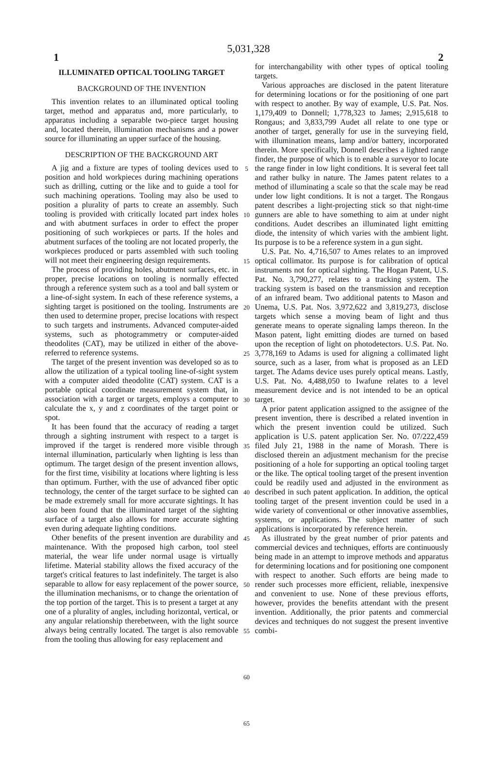1 5,031,328 2
ILLUMINATED OPTICAL TOOLING TARGET
BACKGROUND OF THE INVENTION
This invention relates to an illuminated optical tooling target, method and apparatus and, more particularly, to apparatus including a separable two-piece target housing and, located therein, illumination mechanisms and a power source for illuminating an upper surface of the housing.
DESCRIPTION OF THE BACKGROUND ART
A jig and a fixture are types of tooling devices used to position and hold workpieces during machining operations such as drilling, cutting or the like and to guide a tool for such machining operations. Tooling may also be used to position a plurality of parts to create an assembly. Such tooling is provided with critically located part index holes and with abutment surfaces in order to effect the proper positioning of such workpieces or parts. If the holes and abutment surfaces of the tooling are not located properly, the workpieces produced or parts assembled with such tooling will not meet their engineering design requirements.
The process of providing holes, abutment surfaces, etc. in proper, precise locations on tooling is normally effected through a reference system such as a tool and ball system or a line-of-sight system. In each of these reference systems, a sighting target is positioned on the tooling. Instruments are then used to determine proper, precise locations with respect to such targets and instruments. Advanced computer-aided systems, such as photogrammetry or computer-aided theodolites (CAT), may be utilized in either of the above-referred to reference systems.
The target of the present invention was developed so as to allow the utilization of a typical tooling line-of-sight system with a computer aided theodolite (CAT) system. CAT is a portable optical coordinate measurement system that, in association with a target or targets, employs a computer to calculate the x, y and z coordinates of the target point or spot.
It has been found that the accuracy of reading a target through a sighting instrument with respect to a target is improved if the target is rendered more visible through internal illumination, particularly when lighting is less than optimum. The target design of the present invention allows, for the first time, visibility at locations where lighting is less than optimum. Further, with the use of advanced fiber optic technology, the center of the target surface to be sighted can be made extremely small for more accurate sightings. It has also been found that the illuminated target of the sighting surface of a target also allows for more accurate sighting even during adequate lighting conditions.
Other benefits of the present invention are durability and maintenance. With the proposed high carbon, tool steel material, the wear life under normal usage is virtually lifetime. Material stability allows the fixed accuracy of the target's critical features to last indefinitely. The target is also separable to allow for easy replacement of the power source, the illumination mechanisms, or to change the orientation of the top portion of the target. This is to present a target at any one of a plurality of angles, including horizontal, vertical, or any angular relationship therebetween, with the light source always being centrally located. The target is also removable from the tooling thus allowing for easy replacement and
5
10
15
20
25
30
35
40
45
50
55
60
65
for interchangability with other types of optical tooling targets.
Various approaches are disclosed in the patent literature for determining locations or for the positioning of one part with respect to another. By way of example, U.S. Pat. Nos. 1,179,409 to Donnell; 1,778,323 to James; 2,915,618 to Rongaus; and 3,833,799 Audet all relate to one type or another of target, generally for use in the surveying field, with illumination means, lamp and/or battery, incorporated therein. More specifically, Donnell describes a lighted range finder, the purpose of which is to enable a surveyor to locate the range finder in low light conditions. It is several feet tall and rather bulky in nature. The James patent relates to a method of illuminating a scale so that the scale may be read under low light conditions. It is not a target. The Rongaus patent describes a light-projecting stick so that night-time gunners are able to have something to aim at under night conditions. Audet describes an illuminated light emitting diode, the intensity of which varies with the ambient light. Its purpose is to be a reference system in a gun sight.
U.S. Pat. No. 4,716,507 to Ames relates to an improved optical collimator. Its purpose is for calibration of optical instruments not for optical sighting. The Hogan Patent, U.S. Pat. No. 3,790,277, relates to a tracking system. The tracking system is based on the transmission and reception of an infrared beam. Two additional patents to Mason and Unema, U.S. Pat. Nos. 3,972,622 and 3,819,273, disclose targets which sense a moving beam of light and thus generate means to operate signaling lamps thereon. In the Mason patent, light emitting diodes are turned on based upon the reception of light on photodetectors. U.S. Pat. No. 3,778,169 to Adams is used for aligning a collimated light source, such as a laser, from what is proposed as an LED target. The Adams device uses purely optical means. Lastly, U.S. Pat. No. 4,488,050 to Iwafune relates to a level measurement device and is not intended to be an optical target.
A prior patent application assigned to the assignee of the present invention, there is described a related invention in which the present invention could be utilized. Such application is U.S. patent application Ser. No. 07/222,459 filed July 21, 1988 in the name of Morash. There is disclosed therein an adjustment mechanism for the precise positioning of a hole for supporting an optical tooling target or the like. The optical tooling target of the present invention could be readily used and adjusted in the environment as described in such patent application. In addition, the optical tooling target of the present invention could be used in a wide variety of conventional or other innovative assemblies, systems, or applications. The subject matter of such applications is incorporated by reference herein.
As illustrated by the great number of prior patents and commercial devices and techniques, efforts are continuously being made in an attempt to improve methods and apparatus for determining locations and for positioning one component with respect to another. Such efforts are being made to render such processes more efficient, reliable, inexpensive and convenient to use. None of these previous efforts, however, provides the benefits attendant with the present invention. Additionally, the prior patents and commercial devices and techniques do not suggest the present inventive combi-